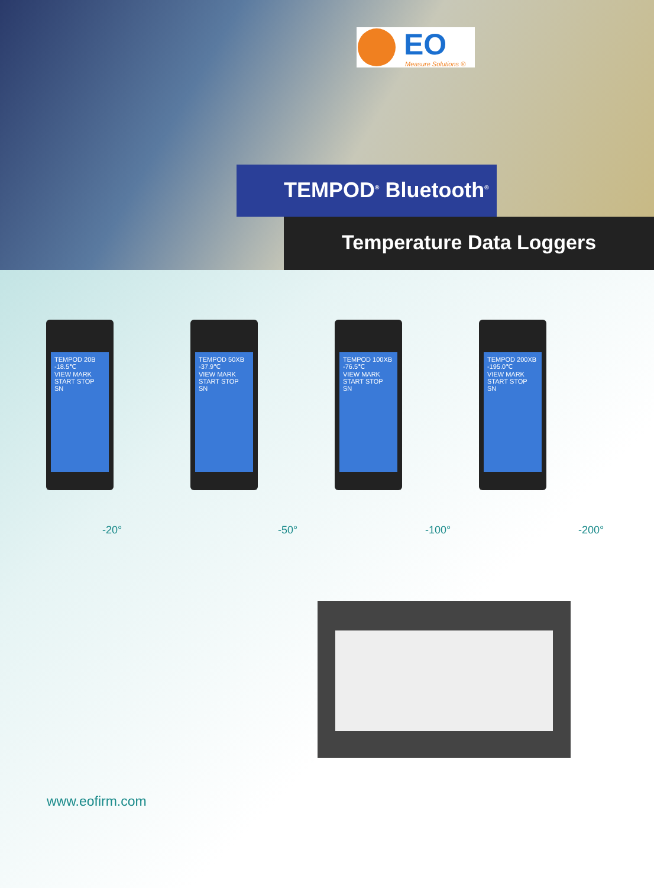EO
Measure Solutions ®
TEMPOD<sup>®</sup> Bluetooth<sup>®</sup>
Temperature Data Loggers
TEMPOD 20B
-18.5℃
VIEW MARK START STOP
SN
TEMPOD 50XB
-37.9℃
VIEW MARK START STOP
SN
TEMPOD 100XB
-76.5℃
VIEW MARK START STOP
SN
TEMPOD 200XB
-195.0℃
VIEW MARK START STOP
SN
-20° -50° -100° -200°
www.eofirm.com